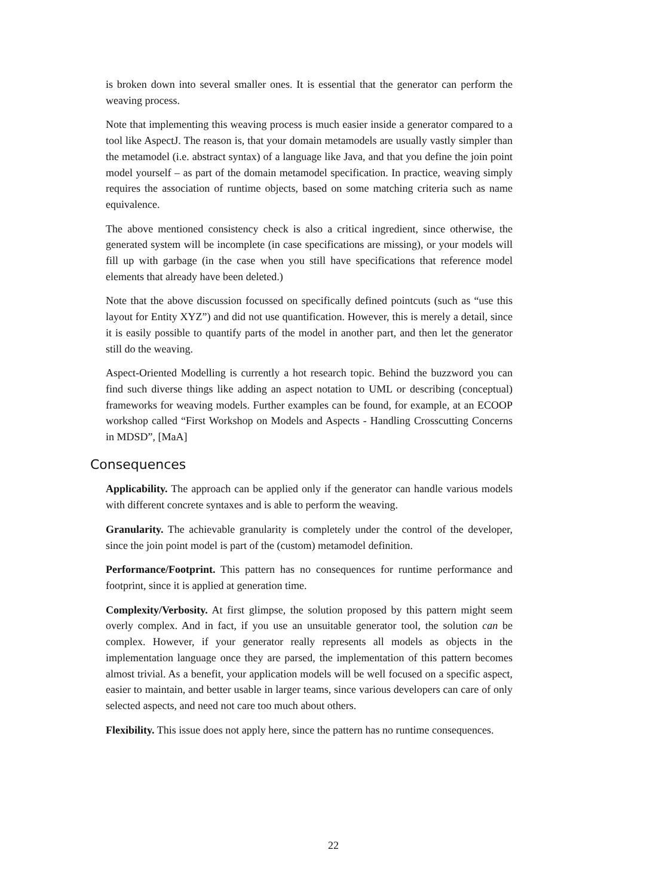is broken down into several smaller ones. It is essential that the generator can perform the weaving process.
Note that implementing this weaving process is much easier inside a generator compared to a tool like AspectJ. The reason is, that your domain metamodels are usually vastly simpler than the metamodel (i.e. abstract syntax) of a language like Java, and that you define the join point model yourself – as part of the domain metamodel specification. In practice, weaving simply requires the association of runtime objects, based on some matching criteria such as name equivalence.
The above mentioned consistency check is also a critical ingredient, since otherwise, the generated system will be incomplete (in case specifications are missing), or your models will fill up with garbage (in the case when you still have specifications that reference model elements that already have been deleted.)
Note that the above discussion focussed on specifically defined pointcuts (such as “use this layout for Entity XYZ”) and did not use quantification. However, this is merely a detail, since it is easily possible to quantify parts of the model in another part, and then let the generator still do the weaving.
Aspect-Oriented Modelling is currently a hot research topic. Behind the buzzword you can find such diverse things like adding an aspect notation to UML or describing (conceptual) frameworks for weaving models. Further examples can be found, for example, at an ECOOP workshop called “First Workshop on Models and Aspects - Handling Crosscutting Concerns in MDSD”, [MaA]
Consequences
Applicability. The approach can be applied only if the generator can handle various models with different concrete syntaxes and is able to perform the weaving.
Granularity. The achievable granularity is completely under the control of the developer, since the join point model is part of the (custom) metamodel definition.
Performance/Footprint. This pattern has no consequences for runtime performance and footprint, since it is applied at generation time.
Complexity/Verbosity. At first glimpse, the solution proposed by this pattern might seem overly complex. And in fact, if you use an unsuitable generator tool, the solution can be complex. However, if your generator really represents all models as objects in the implementation language once they are parsed, the implementation of this pattern becomes almost trivial. As a benefit, your application models will be well focused on a specific aspect, easier to maintain, and better usable in larger teams, since various developers can care of only selected aspects, and need not care too much about others.
Flexibility. This issue does not apply here, since the pattern has no runtime consequences.
22